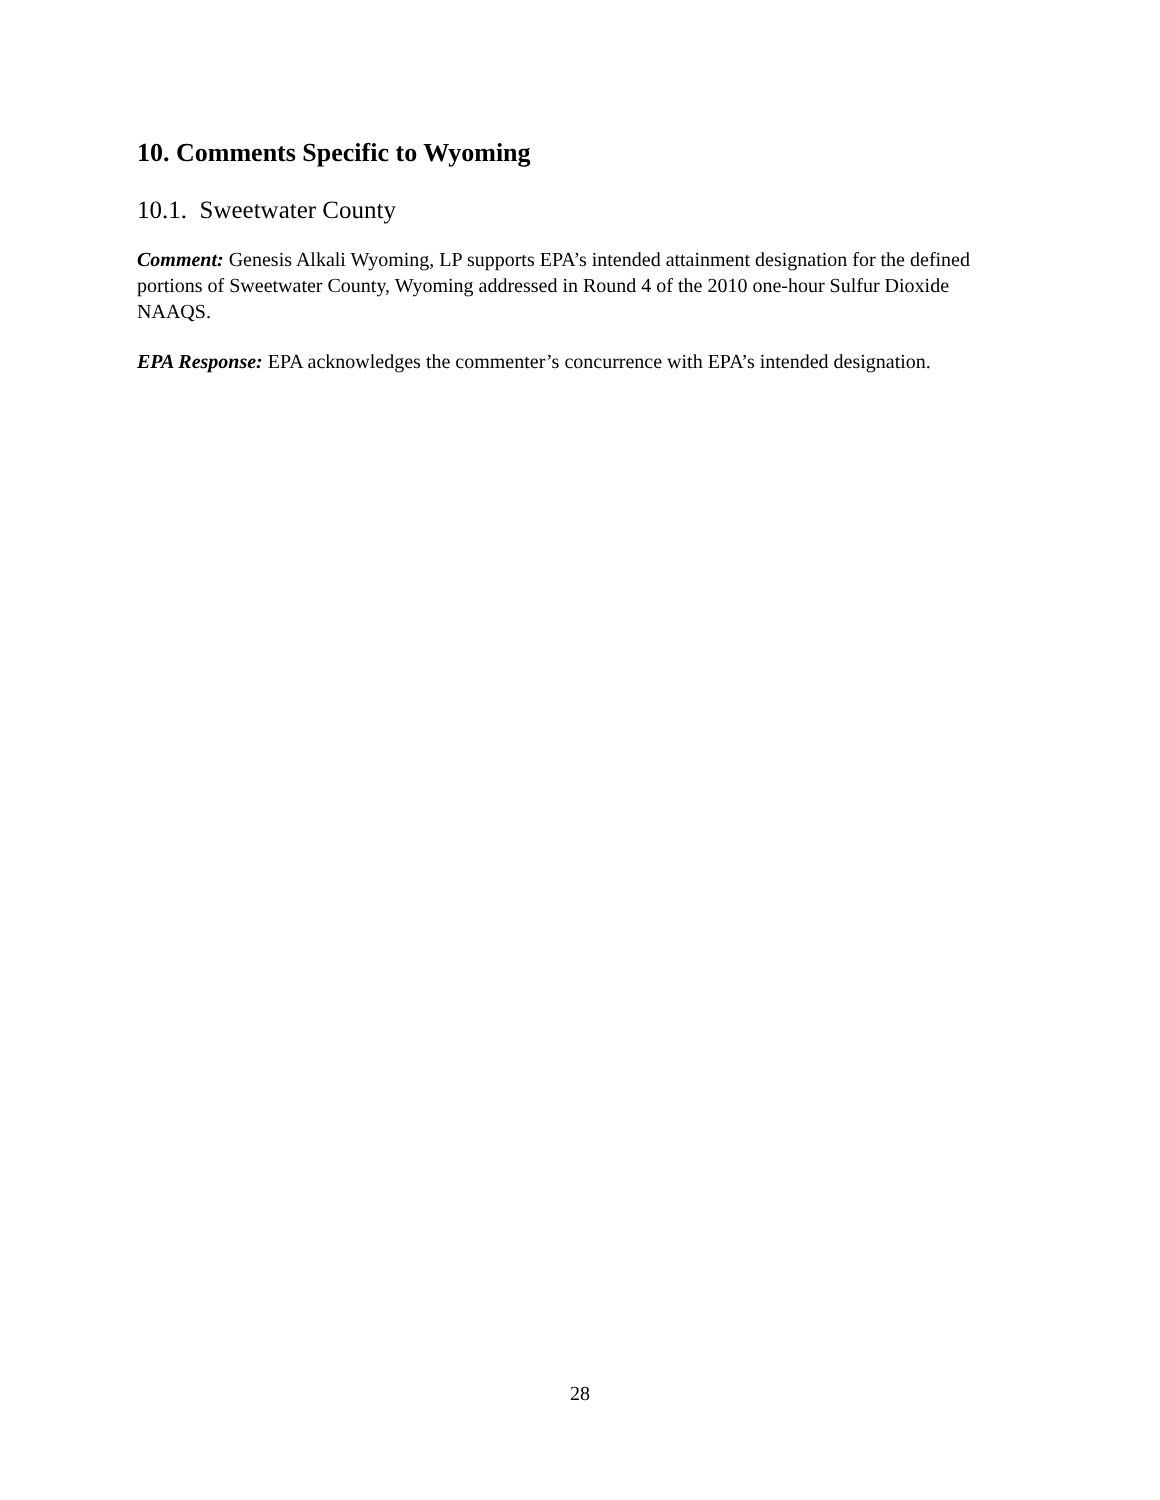10. Comments Specific to Wyoming
10.1. Sweetwater County
Comment: Genesis Alkali Wyoming, LP supports EPA’s intended attainment designation for the defined portions of Sweetwater County, Wyoming addressed in Round 4 of the 2010 one-hour Sulfur Dioxide NAAQS.
EPA Response: EPA acknowledges the commenter’s concurrence with EPA’s intended designation.
28